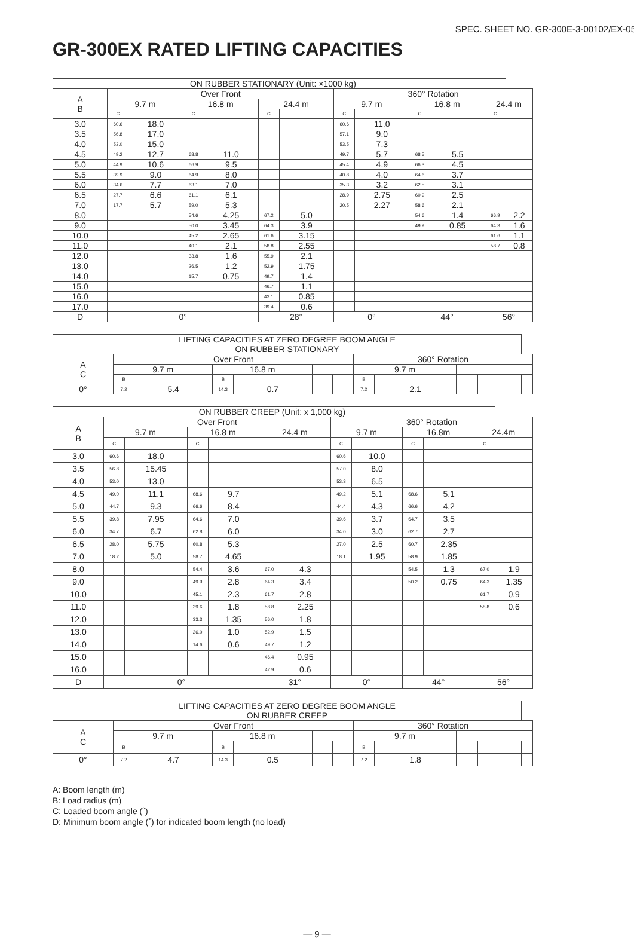SPEC. SHEET NO. GR-300E-3-00102/EX-05
GR-300EX RATED LIFTING CAPACITIES
| ON RUBBER STATIONARY (Unit: ×1000 kg) | | | | | | | | | | | | |
| --- | --- | --- | --- | --- | --- | --- | --- | --- | --- | --- | --- | --- |
| A B | Over Front | | | | | | 360° Rotation | | | | | |
| | 9.7 m | | 16.8 m | | 24.4 m | | 9.7 m | | 16.8 m | | 24.4 m | |
| | C | | C | | C | | C | | C | | C | |
| 3.0 | 60.6 | 18.0 | | | | | 60.6 | 11.0 | | | | |
| 3.5 | 56.8 | 17.0 | | | | | 57.1 | 9.0 | | | | |
| 4.0 | 53.0 | 15.0 | | | | | 53.5 | 7.3 | | | | |
| 4.5 | 49.2 | 12.7 | 68.8 | 11.0 | | | 49.7 | 5.7 | 68.5 | 5.5 | | |
| 5.0 | 44.9 | 10.6 | 66.9 | 9.5 | | | 45.4 | 4.9 | 66.3 | 4.5 | | |
| 5.5 | 39.9 | 9.0 | 64.9 | 8.0 | | | 40.8 | 4.0 | 64.6 | 3.7 | | |
| 6.0 | 34.6 | 7.7 | 63.1 | 7.0 | | | 35.3 | 3.2 | 62.5 | 3.1 | | |
| 6.5 | 27.7 | 6.6 | 61.1 | 6.1 | | | 28.9 | 2.75 | 60.9 | 2.5 | | |
| 7.0 | 17.7 | 5.7 | 59.0 | 5.3 | | | 20.5 | 2.27 | 58.6 | 2.1 | | |
| 8.0 | | | 54.6 | 4.25 | 67.2 | 5.0 | | | 54.6 | 1.4 | 66.9 | 2.2 |
| 9.0 | | | 50.0 | 3.45 | 64.3 | 3.9 | | | 49.9 | 0.85 | 64.3 | 1.6 |
| 10.0 | | | 45.2 | 2.65 | 61.6 | 3.15 | | | | | 61.6 | 1.1 |
| 11.0 | | | 40.1 | 2.1 | 58.8 | 2.55 | | | | | 58.7 | 0.8 |
| 12.0 | | | 33.8 | 1.6 | 55.9 | 2.1 | | | | | | |
| 13.0 | | | 26.5 | 1.2 | 52.9 | 1.75 | | | | | | |
| 14.0 | | | 15.7 | 0.75 | 49.7 | 1.4 | | | | | | |
| 15.0 | | | | | 46.7 | 1.1 | | | | | | |
| 16.0 | | | | | 43.1 | 0.85 | | | | | | |
| 17.0 | | | | | 39.4 | 0.6 | | | | | | |
| D | 0° | | | | 28° | | 0° | | 44° | | 56° | |
| LIFTING CAPACITIES AT ZERO DEGREE BOOM ANGLE ON RUBBER STATIONARY | | | | | | | | | | | | |
| --- | --- | --- | --- | --- | --- | --- | --- | --- | --- | --- | --- | --- |
| A C | Over Front | | | | | | 360° Rotation | | | | | |
| | 9.7 m | | 16.8 m | | | | 9.7 m | | | | | |
| | B | | B | | | | B | | | | | |
| 0° | 7.2 | 5.4 | 14.3 | 0.7 | | | 7.2 | 2.1 | | | | |
| ON RUBBER CREEP (Unit: x 1,000 kg) | | | | | | | | | | | | |
| --- | --- | --- | --- | --- | --- | --- | --- | --- | --- | --- | --- | --- |
| A B | Over Front | | | | | | 360° Rotation | | | | | |
| | 9.7 m | | 16.8 m | | 24.4 m | | 9.7 m | | 16.8m | | 24.4m | |
| | C | | C | | | | C | | C | | C | |
| 3.0 | 60.6 | 18.0 | | | | | 60.6 | 10.0 | | | | |
| 3.5 | 56.8 | 15.45 | | | | | 57.0 | 8.0 | | | | |
| 4.0 | 53.0 | 13.0 | | | | | 53.3 | 6.5 | | | | |
| 4.5 | 49.0 | 11.1 | 68.6 | 9.7 | | | 49.2 | 5.1 | 68.6 | 5.1 | | |
| 5.0 | 44.7 | 9.3 | 66.6 | 8.4 | | | 44.4 | 4.3 | 66.6 | 4.2 | | |
| 5.5 | 39.8 | 7.95 | 64.6 | 7.0 | | | 39.6 | 3.7 | 64.7 | 3.5 | | |
| 6.0 | 34.7 | 6.7 | 62.8 | 6.0 | | | 34.0 | 3.0 | 62.7 | 2.7 | | |
| 6.5 | 28.0 | 5.75 | 60.8 | 5.3 | | | 27.0 | 2.5 | 60.7 | 2.35 | | |
| 7.0 | 18.2 | 5.0 | 58.7 | 4.65 | | | 18.1 | 1.95 | 58.9 | 1.85 | | |
| 8.0 | | | 54.4 | 3.6 | 67.0 | 4.3 | | | 54.5 | 1.3 | 67.0 | 1.9 |
| 9.0 | | | 49.9 | 2.8 | 64.3 | 3.4 | | | 50.2 | 0.75 | 64.3 | 1.35 |
| 10.0 | | | 45.1 | 2.3 | 61.7 | 2.8 | | | | | 61.7 | 0.9 |
| 11.0 | | | 39.6 | 1.8 | 58.8 | 2.25 | | | | | 58.8 | 0.6 |
| 12.0 | | | 33.3 | 1.35 | 56.0 | 1.8 | | | | | | |
| 13.0 | | | 26.0 | 1.0 | 52.9 | 1.5 | | | | | | |
| 14.0 | | | 14.6 | 0.6 | 49.7 | 1.2 | | | | | | |
| 15.0 | | | | | 46.4 | 0.95 | | | | | | |
| 16.0 | | | | | 42.9 | 0.6 | | | | | | |
| D | 0° | | | | 31° | | 0° | | 44° | | 56° | |
| LIFTING CAPACITIES AT ZERO DEGREE BOOM ANGLE ON RUBBER CREEP | | | | | | | | | | | | |
| --- | --- | --- | --- | --- | --- | --- | --- | --- | --- | --- | --- | --- |
| A C | Over Front | | | | | | 360° Rotation | | | | | |
| | 9.7 m | | 16.8 m | | | | 9.7 m | | | | | |
| | B | | B | | | | B | | | | | |
| 0° | 7.2 | 4.7 | 14.3 | 0.5 | | | 7.2 | 1.8 | | | | |
A: Boom length (m)
B: Load radius (m)
C: Loaded boom angle (˚)
D: Minimum boom angle (˚) for indicated boom length (no load)
— 9 —